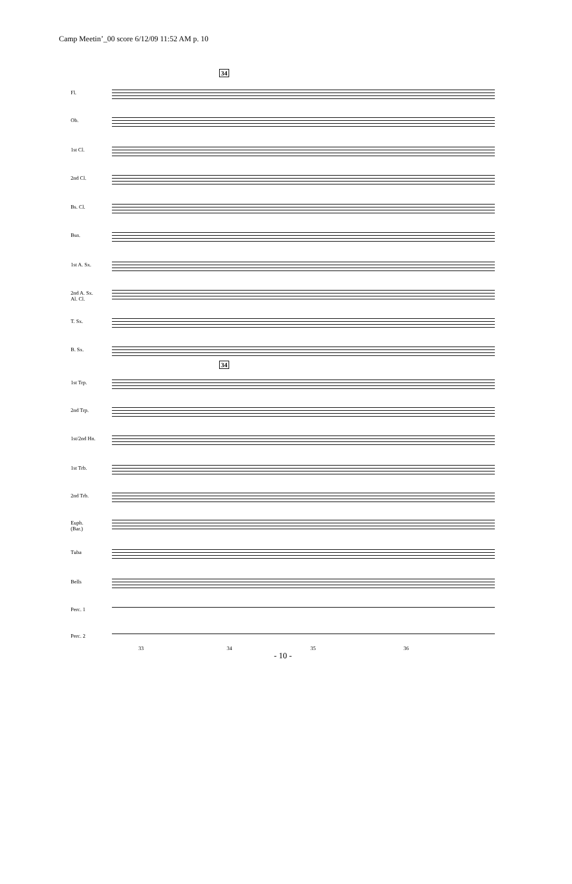Camp Meetin’_00 score 6/12/09 11:52 AM p. 10
34
34
Fl.
Ob.
1st Cl.
2nd Cl.
Bs. Cl.
Bsn.
1st A. Sx.
2nd A. Sx.
Al. Cl.
T. Sx.
B. Sx.
1st Trp.
2nd Trp.
1st/2nd Hn.
1st Trb.
2nd Trb.
Euph.
(Bar.)
Tuba
Bells
Perc. 1
Perc. 2
33 34 35 36
- 10 -